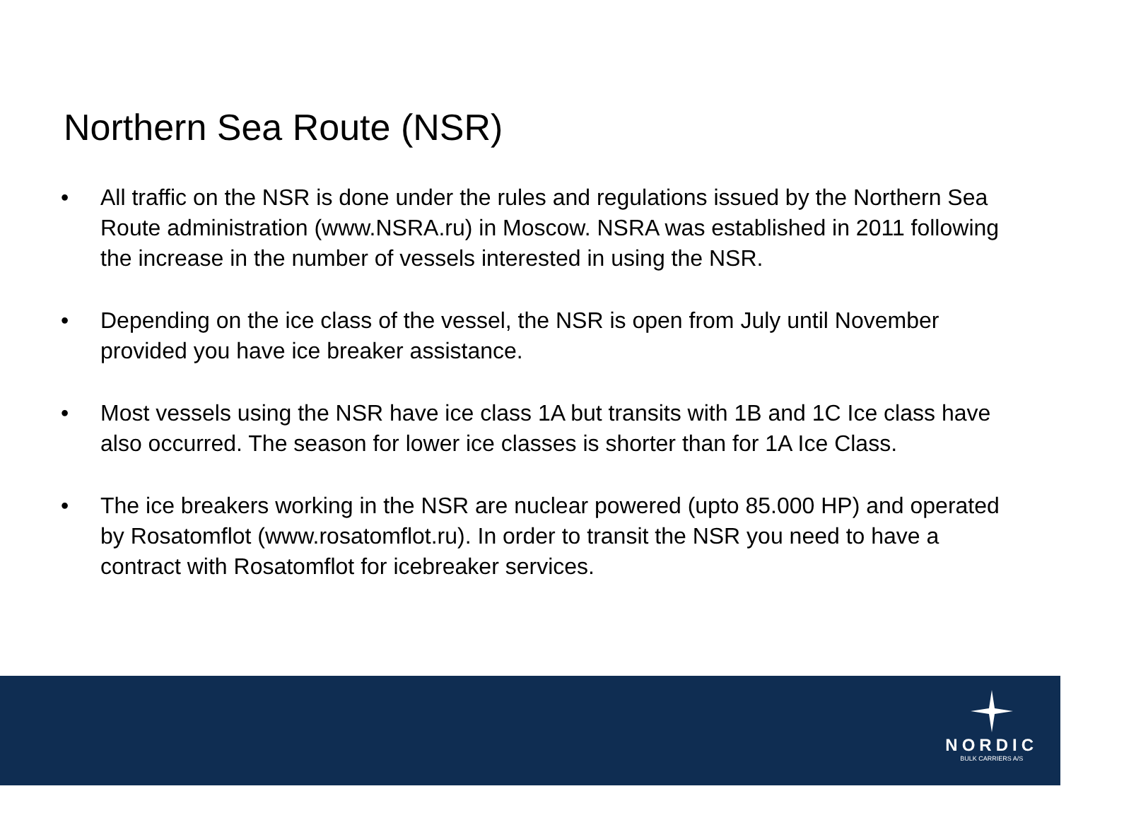Northern Sea Route (NSR)
• All traffic on the NSR is done under the rules and regulations issued by the Northern Sea Route administration (www.NSRA.ru) in Moscow. NSRA was established in 2011 following the increase in the number of vessels interested in using the NSR.
• Depending on the ice class of the vessel, the NSR is open from July until November provided you have ice breaker assistance.
• Most vessels using the NSR have ice class 1A but transits with 1B and 1C Ice class have also occurred. The season for lower ice classes is shorter than for 1A Ice Class.
• The ice breakers working in the NSR are nuclear powered (upto 85.000 HP) and operated by Rosatomflot (www.rosatomflot.ru). In order to transit the NSR you need to have a contract with Rosatomflot for icebreaker services.
NORDIC
BULK CARRIERS A/S